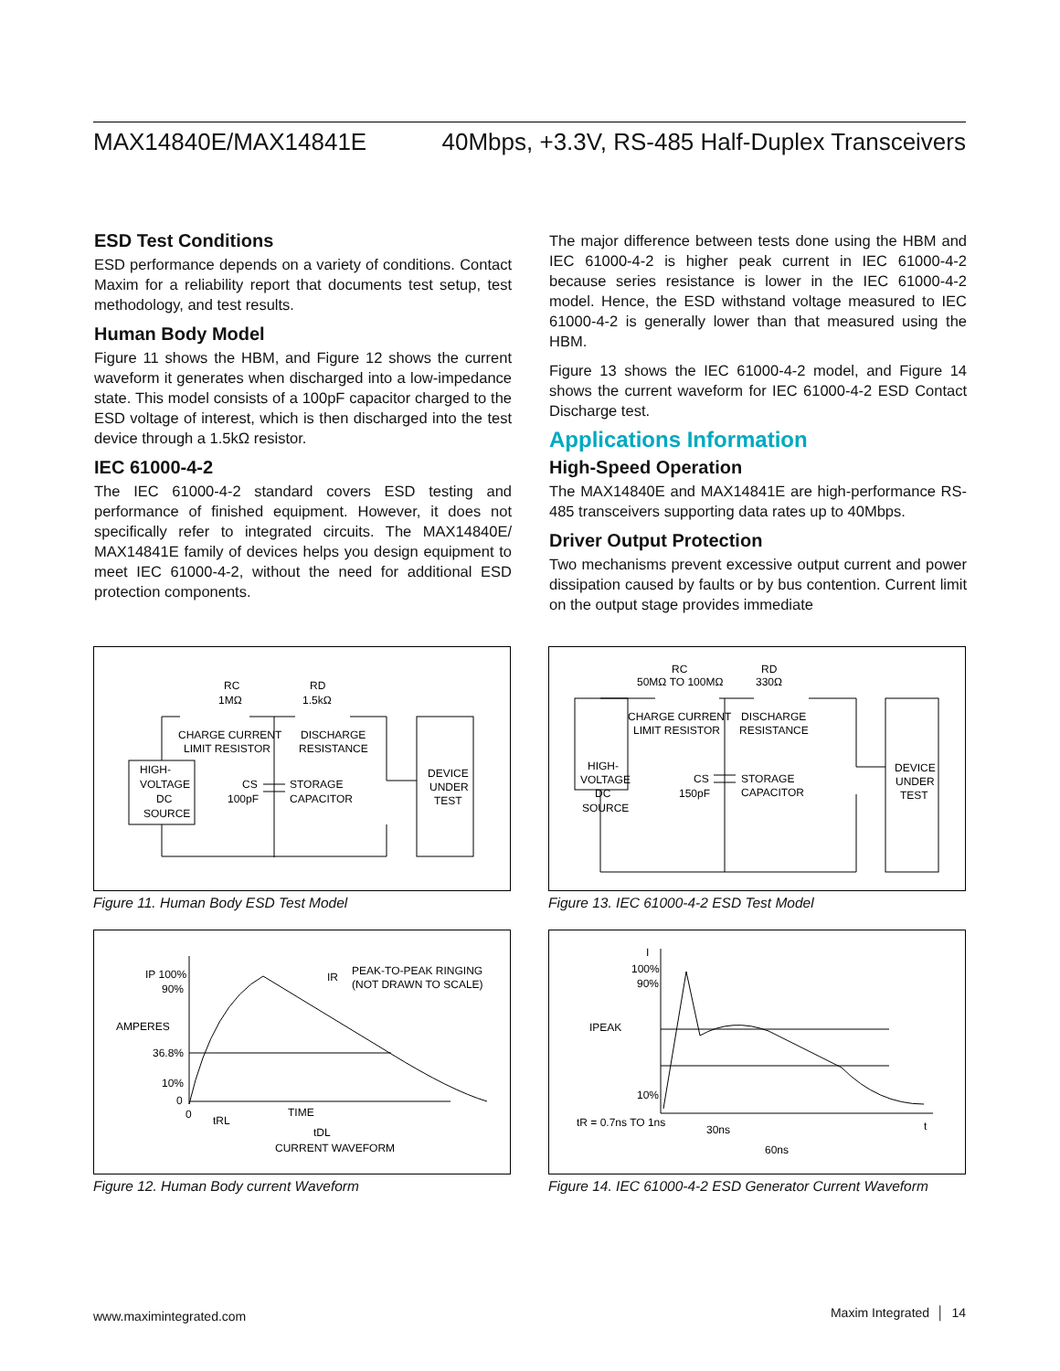MAX14840E/MAX14841E 40Mbps, +3.3V, RS-485 Half-Duplex Transceivers
ESD Test Conditions
ESD performance depends on a variety of conditions. Contact Maxim for a reliability report that documents test setup, test methodology, and test results.
Human Body Model
Figure 11 shows the HBM, and Figure 12 shows the current waveform it generates when discharged into a low-impedance state. This model consists of a 100pF capacitor charged to the ESD voltage of interest, which is then discharged into the test device through a 1.5kΩ resistor.
IEC 61000-4-2
The IEC 61000-4-2 standard covers ESD testing and performance of finished equipment. However, it does not specifically refer to integrated circuits. The MAX14840E/ MAX14841E family of devices helps you design equipment to meet IEC 61000-4-2, without the need for additional ESD protection components.
The major difference between tests done using the HBM and IEC 61000-4-2 is higher peak current in IEC 61000-4-2 because series resistance is lower in the IEC 61000-4-2 model. Hence, the ESD withstand voltage measured to IEC 61000-4-2 is generally lower than that measured using the HBM.
Figure 13 shows the IEC 61000-4-2 model, and Figure 14 shows the current waveform for IEC 61000-4-2 ESD Contact Discharge test.
Applications Information
High-Speed Operation
The MAX14840E and MAX14841E are high-performance RS-485 transceivers supporting data rates up to 40Mbps.
Driver Output Protection
Two mechanisms prevent excessive output current and power dissipation caused by faults or by bus contention. Current limit on the output stage provides immediate
RC
1MΩ
RD
1.5kΩ
CHARGE CURRENT
LIMIT RESISTOR
DISCHARGE
RESISTANCE
HIGH-
VOLTAGE
DC
SOURCE
CS
100pF
STORAGE
CAPACITOR
DEVICE
UNDER
TEST
Figure 11. Human Body ESD Test Model
RC
50MΩ TO 100MΩ
RD
330Ω
CHARGE CURRENT
LIMIT RESISTOR
DISCHARGE
RESISTANCE
HIGH-
VOLTAGE
DC
SOURCE
CS
150pF
STORAGE
CAPACITOR
DEVICE
UNDER
TEST
Figure 13. IEC 61000-4-2 ESD Test Model
IP 100%
90%
AMPERES
36.8%
10%
0
0
tRL
TIME
tDL
CURRENT WAVEFORM
IR
PEAK-TO-PEAK RINGING
(NOT DRAWN TO SCALE)
Figure 12. Human Body current Waveform
I
100%
90%
IPEAK
10%
tR = 0.7ns TO 1ns
30ns
60ns
t
Figure 14. IEC 61000-4-2 ESD Generator Current Waveform
www.maximintegrated.com Maxim Integrated │ 14